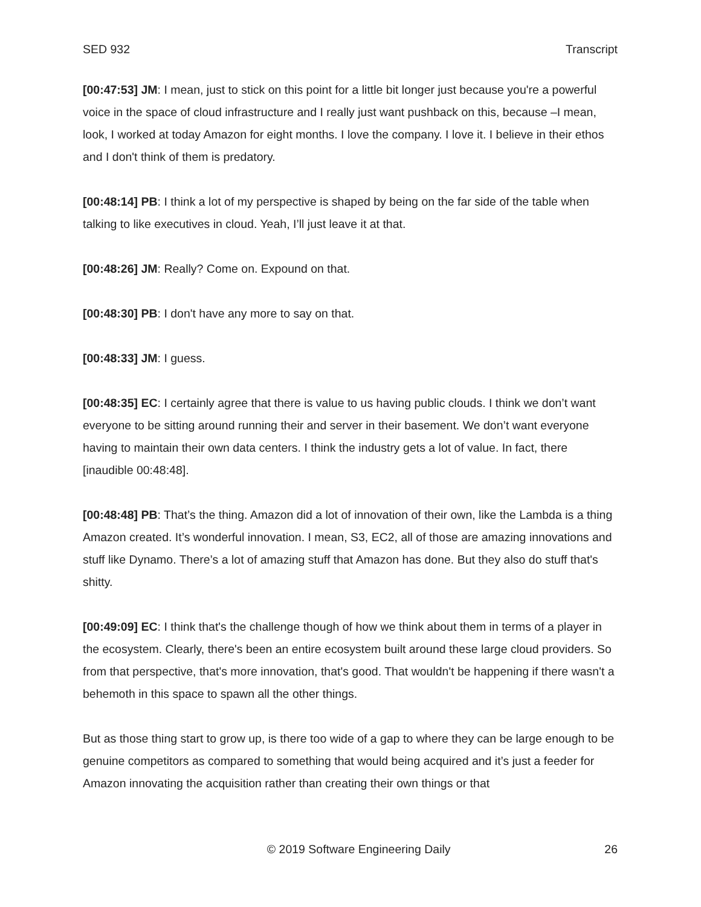SED 932 Transcript
[00:47:53] JM: I mean, just to stick on this point for a little bit longer just because you're a powerful voice in the space of cloud infrastructure and I really just want pushback on this, because –I mean, look, I worked at today Amazon for eight months. I love the company. I love it. I believe in their ethos and I don't think of them is predatory.
[00:48:14] PB: I think a lot of my perspective is shaped by being on the far side of the table when talking to like executives in cloud. Yeah, I’ll just leave it at that.
[00:48:26] JM: Really? Come on. Expound on that.
[00:48:30] PB: I don't have any more to say on that.
[00:48:33] JM: I guess.
[00:48:35] EC: I certainly agree that there is value to us having public clouds. I think we don’t want everyone to be sitting around running their and server in their basement. We don’t want everyone having to maintain their own data centers. I think the industry gets a lot of value. In fact, there [inaudible 00:48:48].
[00:48:48] PB: That’s the thing. Amazon did a lot of innovation of their own, like the Lambda is a thing Amazon created. It’s wonderful innovation. I mean, S3, EC2, all of those are amazing innovations and stuff like Dynamo. There’s a lot of amazing stuff that Amazon has done. But they also do stuff that's shitty.
[00:49:09] EC: I think that's the challenge though of how we think about them in terms of a player in the ecosystem. Clearly, there's been an entire ecosystem built around these large cloud providers. So from that perspective, that's more innovation, that's good. That wouldn't be happening if there wasn't a behemoth in this space to spawn all the other things.
But as those thing start to grow up, is there too wide of a gap to where they can be large enough to be genuine competitors as compared to something that would being acquired and it’s just a feeder for Amazon innovating the acquisition rather than creating their own things or that
© 2019 Software Engineering Daily 26